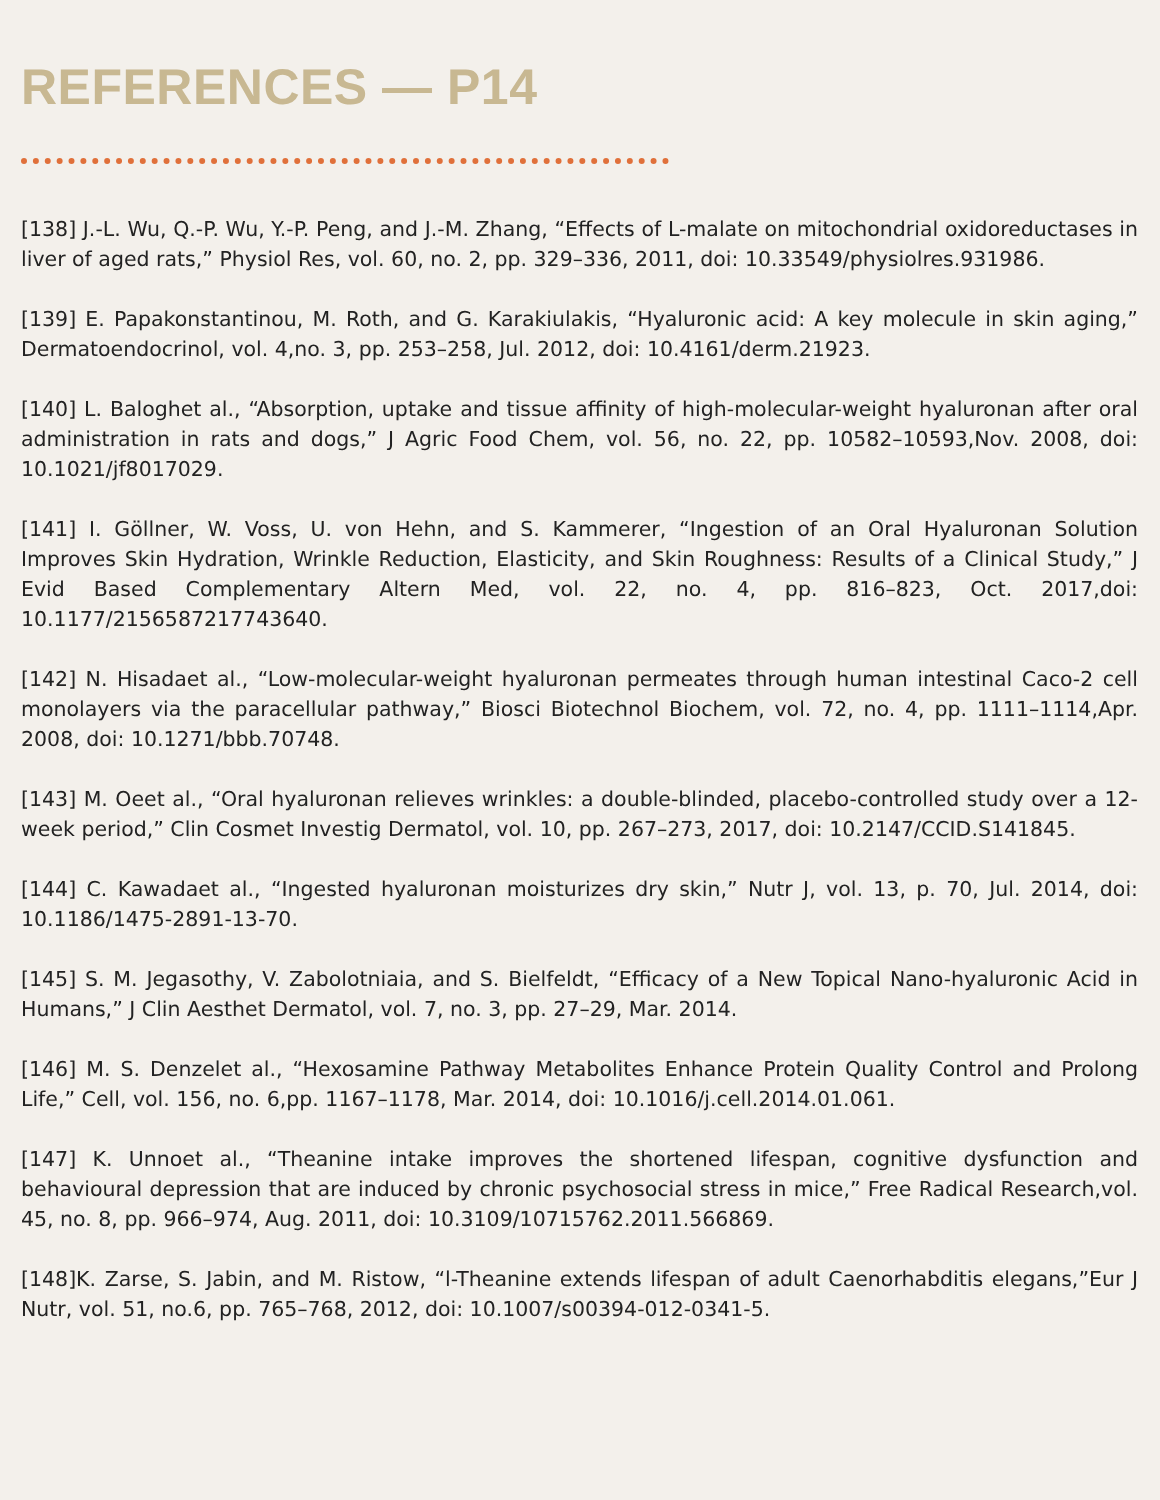REFERENCES — P14
[138] J.-L. Wu, Q.-P. Wu, Y.-P. Peng, and J.-M. Zhang, “Effects of L-malate on mitochondrial oxidoreductases in liver of aged rats,” Physiol Res, vol. 60, no. 2, pp. 329–336, 2011, doi: 10.33549/physiolres.931986.
[139] E. Papakonstantinou, M. Roth, and G. Karakiulakis, “Hyaluronic acid: A key molecule in skin aging,” Dermatoendocrinol, vol. 4,no. 3, pp. 253–258, Jul. 2012, doi: 10.4161/derm.21923.
[140] L. Baloghet al., “Absorption, uptake and tissue affinity of high-molecular-weight hyaluronan after oral administration in rats and dogs,” J Agric Food Chem, vol. 56, no. 22, pp. 10582–10593,Nov. 2008, doi: 10.1021/jf8017029.
[141] I. Göllner, W. Voss, U. von Hehn, and S. Kammerer, “Ingestion of an Oral Hyaluronan Solution Improves Skin Hydration, Wrinkle Reduction, Elasticity, and Skin Roughness: Results of a Clinical Study,” J Evid Based Complementary Altern Med, vol. 22, no. 4, pp. 816–823, Oct. 2017,doi: 10.1177/2156587217743640.
[142] N. Hisadaet al., “Low-molecular-weight hyaluronan permeates through human intestinal Caco-2 cell monolayers via the paracellular pathway,” Biosci Biotechnol Biochem, vol. 72, no. 4, pp. 1111–1114,Apr. 2008, doi: 10.1271/bbb.70748.
[143] M. Oeet al., “Oral hyaluronan relieves wrinkles: a double-blinded, placebo-controlled study over a 12-week period,” Clin Cosmet Investig Dermatol, vol. 10, pp. 267–273, 2017, doi: 10.2147/CCID.S141845.
[144] C. Kawadaet al., “Ingested hyaluronan moisturizes dry skin,” Nutr J, vol. 13, p. 70, Jul. 2014, doi: 10.1186/1475-2891-13-70.
[145] S. M. Jegasothy, V. Zabolotniaia, and S. Bielfeldt, “Efficacy of a New Topical Nano-hyaluronic Acid in Humans,” J Clin Aesthet Dermatol, vol. 7, no. 3, pp. 27–29, Mar. 2014.
[146] M. S. Denzelet al., “Hexosamine Pathway Metabolites Enhance Protein Quality Control and Prolong Life,” Cell, vol. 156, no. 6,pp. 1167–1178, Mar. 2014, doi: 10.1016/j.cell.2014.01.061.
[147] K. Unnoet al., “Theanine intake improves the shortened lifespan, cognitive dysfunction and behavioural depression that are induced by chronic psychosocial stress in mice,” Free Radical Research,vol. 45, no. 8, pp. 966–974, Aug. 2011, doi: 10.3109/10715762.2011.566869.
[148]K. Zarse, S. Jabin, and M. Ristow, “l-Theanine extends lifespan of adult Caenorhabditis elegans,”Eur J Nutr, vol. 51, no.6, pp. 765–768, 2012, doi: 10.1007/s00394-012-0341-5.